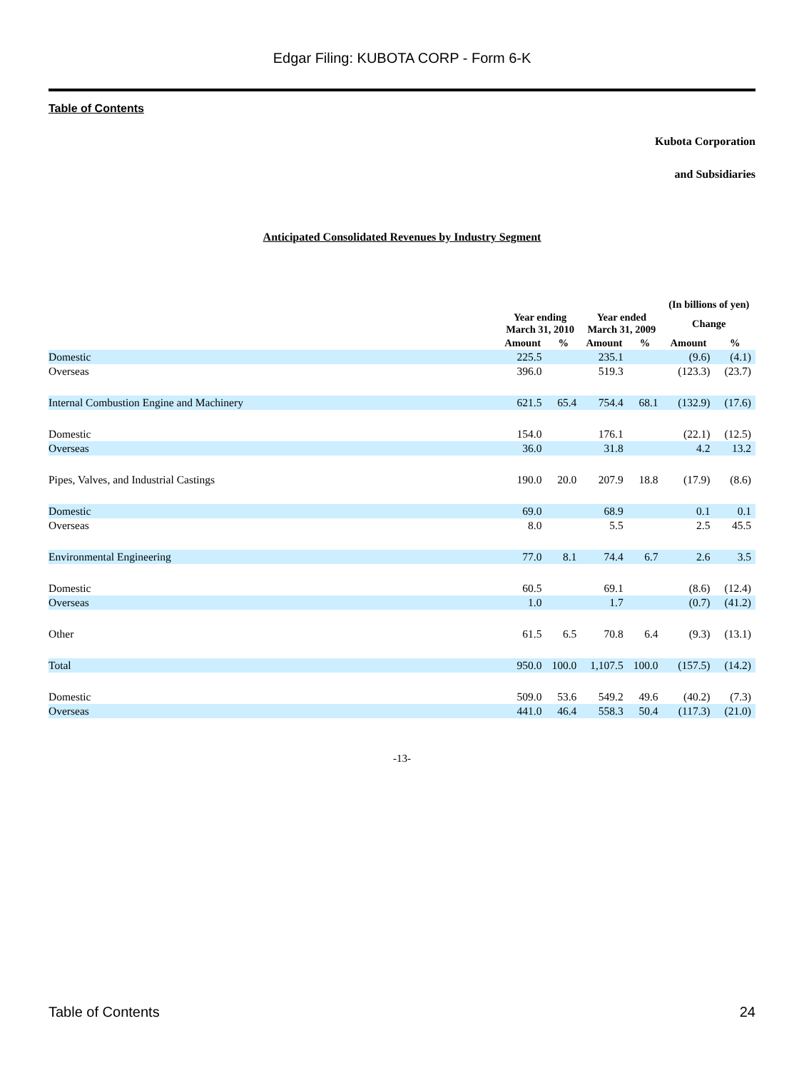Edgar Filing: KUBOTA CORP - Form 6-K
Table of Contents
Kubota Corporation
and Subsidiaries
Anticipated Consolidated Revenues by Industry Segment
| | | | | | (In billions of yen) | |
| --- | --- | --- | --- | --- | --- | --- |
| | Year ending March 31, 2010 | | Year ended March 31, 2009 | | Change | |
| | Amount | % | Amount | % | Amount | % |
| Domestic | 225.5 | | 235.1 | | (9.6) | (4.1) |
| Overseas | 396.0 | | 519.3 | | (123.3) | (23.7) |
| Internal Combustion Engine and Machinery | 621.5 | 65.4 | 754.4 | 68.1 | (132.9) | (17.6) |
| Domestic | 154.0 | | 176.1 | | (22.1) | (12.5) |
| Overseas | 36.0 | | 31.8 | | 4.2 | 13.2 |
| Pipes, Valves, and Industrial Castings | 190.0 | 20.0 | 207.9 | 18.8 | (17.9) | (8.6) |
| Domestic | 69.0 | | 68.9 | | 0.1 | 0.1 |
| Overseas | 8.0 | | 5.5 | | 2.5 | 45.5 |
| Environmental Engineering | 77.0 | 8.1 | 74.4 | 6.7 | 2.6 | 3.5 |
| Domestic | 60.5 | | 69.1 | | (8.6) | (12.4) |
| Overseas | 1.0 | | 1.7 | | (0.7) | (41.2) |
| Other | 61.5 | 6.5 | 70.8 | 6.4 | (9.3) | (13.1) |
| Total | 950.0 | 100.0 | 1,107.5 | 100.0 | (157.5) | (14.2) |
| Domestic | 509.0 | 53.6 | 549.2 | 49.6 | (40.2) | (7.3) |
| Overseas | 441.0 | 46.4 | 558.3 | 50.4 | (117.3) | (21.0) |
-13-
Table of Contents 24